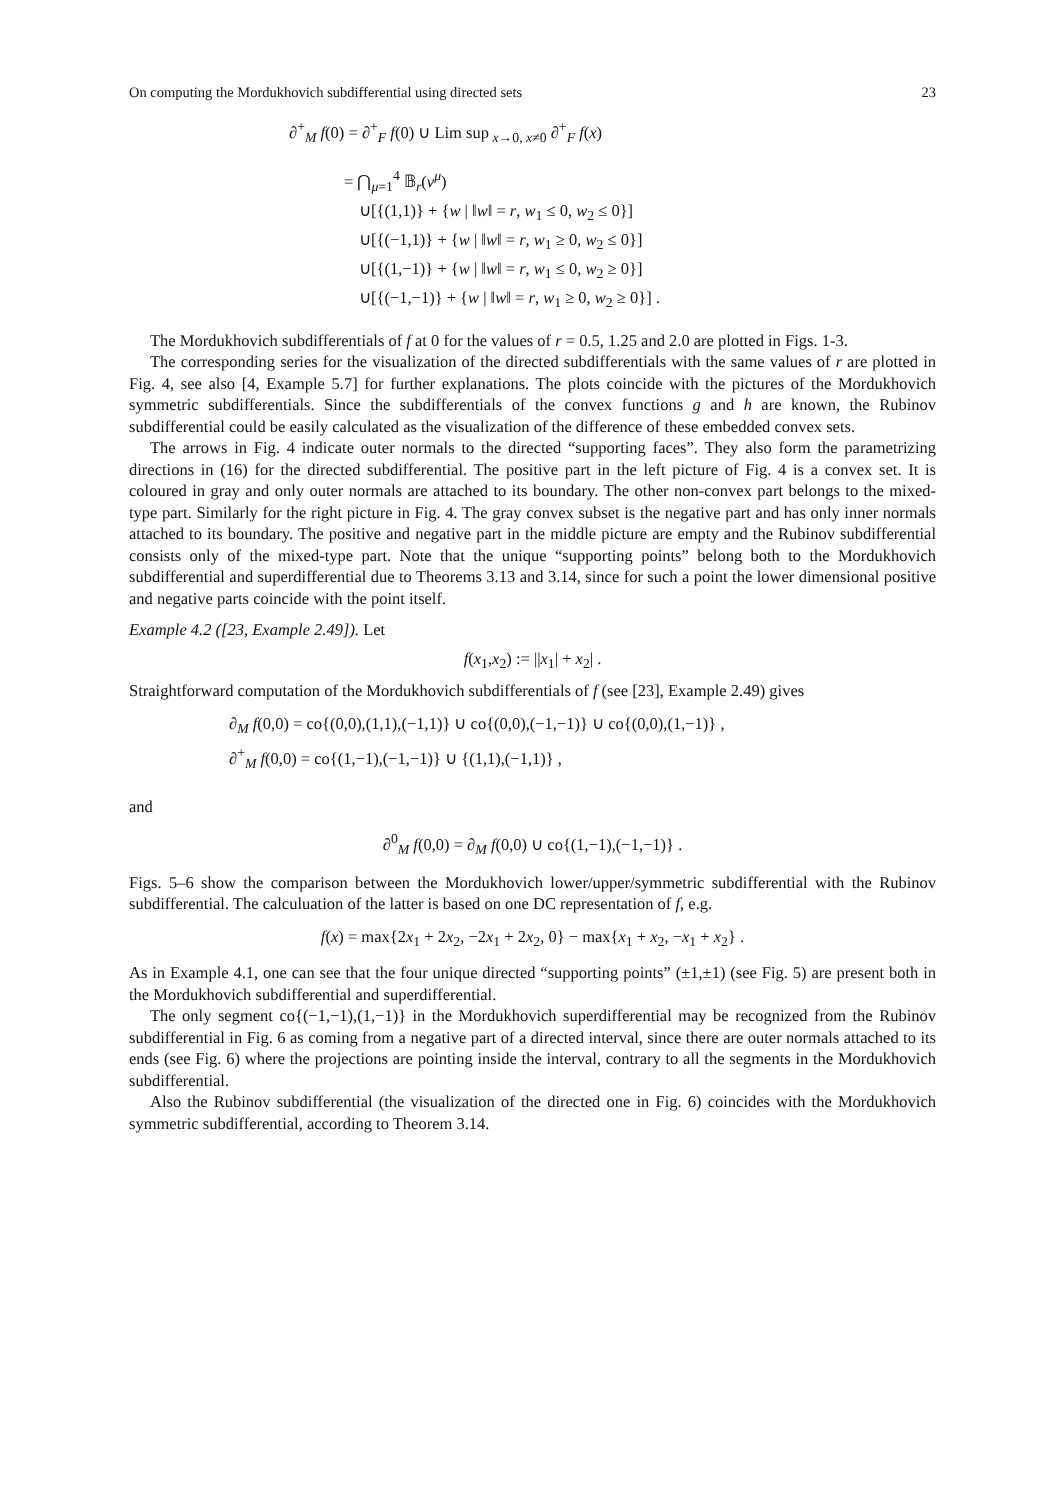On computing the Mordukhovich subdifferential using directed sets 23
∂<sup>+</sup><sub>M</sub> f(0) = ∂<sup>+</sup><sub>F</sub> f(0) ∪ Lim sup<sub>x→0, x≠0</sub> ∂<sup>+</sup><sub>F</sub> f(x)
= ⋂<sub>μ=1</sub><sup>4</sup> 𝔹<sub>r</sub>(v<sup>μ</sup>)
∪[{(1,1)} + {w | ‖w‖ = r, w<sub>1</sub> ≤ 0, w<sub>2</sub> ≤ 0}]
∪[{(−1,1)} + {w | ‖w‖ = r, w<sub>1</sub> ≥ 0, w<sub>2</sub> ≤ 0}]
∪[{(1,−1)} + {w | ‖w‖ = r, w<sub>1</sub> ≤ 0, w<sub>2</sub> ≥ 0}]
∪[{(−1,−1)} + {w | ‖w‖ = r, w<sub>1</sub> ≥ 0, w<sub>2</sub> ≥ 0}] .
The Mordukhovich subdifferentials of f at 0 for the values of r = 0.5, 1.25 and 2.0 are plotted in Figs. 1-3.
The corresponding series for the visualization of the directed subdifferentials with the same values of r are plotted in Fig. 4, see also [4, Example 5.7] for further explanations. The plots coincide with the pictures of the Mordukhovich symmetric subdifferentials. Since the subdifferentials of the convex functions g and h are known, the Rubinov subdifferential could be easily calculated as the visualization of the difference of these embedded convex sets.
The arrows in Fig. 4 indicate outer normals to the directed “supporting faces”. They also form the parametrizing directions in (16) for the directed subdifferential. The positive part in the left picture of Fig. 4 is a convex set. It is coloured in gray and only outer normals are attached to its boundary. The other non-convex part belongs to the mixed-type part. Similarly for the right picture in Fig. 4. The gray convex subset is the negative part and has only inner normals attached to its boundary. The positive and negative part in the middle picture are empty and the Rubinov subdifferential consists only of the mixed-type part. Note that the unique “supporting points” belong both to the Mordukhovich subdifferential and superdifferential due to Theorems 3.13 and 3.14, since for such a point the lower dimensional positive and negative parts coincide with the point itself.
Example 4.2 ([23, Example 2.49]). Let
f(x<sub>1</sub>,x<sub>2</sub>) := ||x<sub>1</sub>| + x<sub>2</sub>| .
Straightforward computation of the Mordukhovich subdifferentials of f (see [23], Example 2.49) gives
∂<sub>M</sub> f(0,0) = co{(0,0),(1,1),(−1,1)} ∪ co{(0,0),(−1,−1)} ∪ co{(0,0),(1,−1)} ,
∂<sup>+</sup><sub>M</sub> f(0,0) = co{(1,−1),(−1,−1)} ∪ {(1,1),(−1,1)} ,
and
∂<sup>0</sup><sub>M</sub> f(0,0) = ∂<sub>M</sub> f(0,0) ∪ co{(1,−1),(−1,−1)} .
Figs. 5–6 show the comparison between the Mordukhovich lower/upper/symmetric subdifferential with the Rubinov subdifferential. The calculuation of the latter is based on one DC representation of f, e.g.
f(x) = max{2x<sub>1</sub> + 2x<sub>2</sub>, −2x<sub>1</sub> + 2x<sub>2</sub>, 0} − max{x<sub>1</sub> + x<sub>2</sub>, −x<sub>1</sub> + x<sub>2</sub>} .
As in Example 4.1, one can see that the four unique directed “supporting points” (±1,±1) (see Fig. 5) are present both in the Mordukhovich subdifferential and superdifferential.
The only segment co{(−1,−1),(1,−1)} in the Mordukhovich superdifferential may be recognized from the Rubinov subdifferential in Fig. 6 as coming from a negative part of a directed interval, since there are outer normals attached to its ends (see Fig. 6) where the projections are pointing inside the interval, contrary to all the segments in the Mordukhovich subdifferential.
Also the Rubinov subdifferential (the visualization of the directed one in Fig. 6) coincides with the Mordukhovich symmetric subdifferential, according to Theorem 3.14.